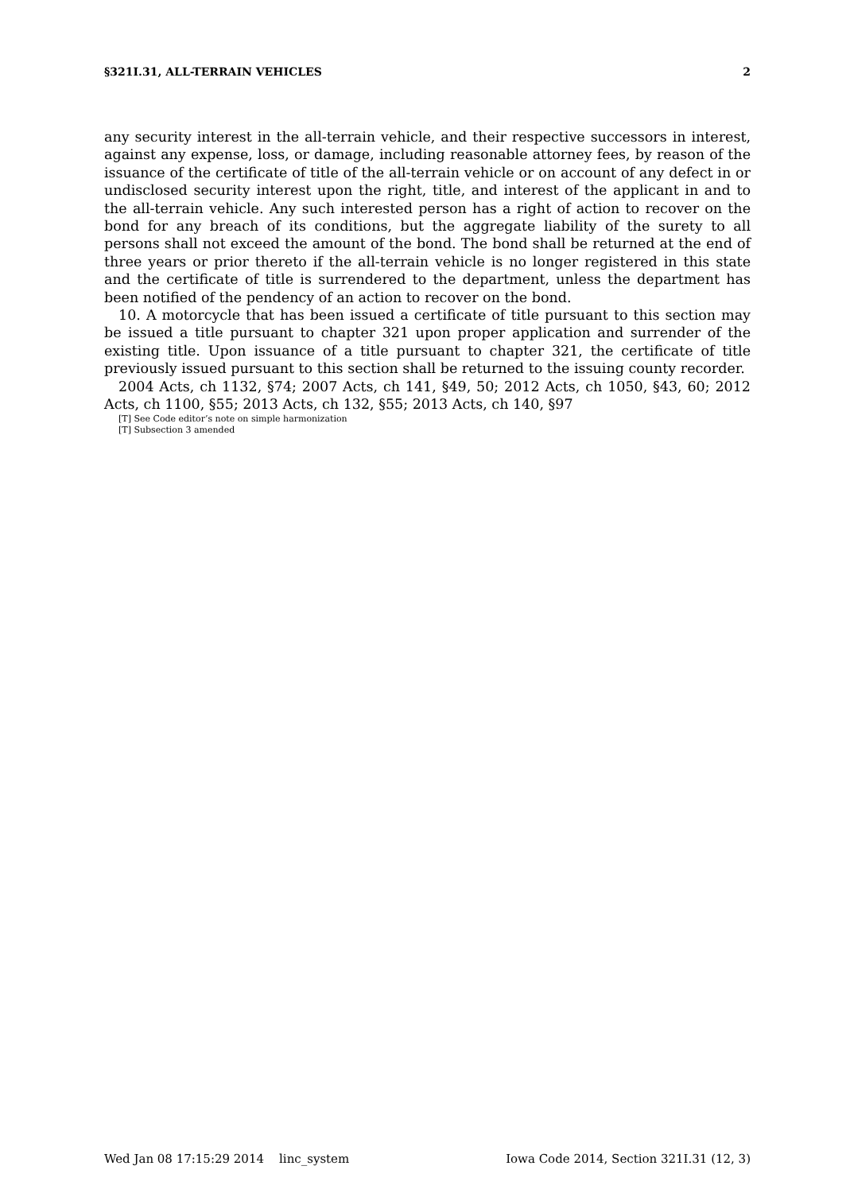§321I.31, ALL-TERRAIN VEHICLES 2
any security interest in the all-terrain vehicle, and their respective successors in interest, against any expense, loss, or damage, including reasonable attorney fees, by reason of the issuance of the certificate of title of the all-terrain vehicle or on account of any defect in or undisclosed security interest upon the right, title, and interest of the applicant in and to the all-terrain vehicle. Any such interested person has a right of action to recover on the bond for any breach of its conditions, but the aggregate liability of the surety to all persons shall not exceed the amount of the bond. The bond shall be returned at the end of three years or prior thereto if the all-terrain vehicle is no longer registered in this state and the certificate of title is surrendered to the department, unless the department has been notified of the pendency of an action to recover on the bond.
10. A motorcycle that has been issued a certificate of title pursuant to this section may be issued a title pursuant to chapter 321 upon proper application and surrender of the existing title. Upon issuance of a title pursuant to chapter 321, the certificate of title previously issued pursuant to this section shall be returned to the issuing county recorder.
2004 Acts, ch 1132, §74; 2007 Acts, ch 141, §49, 50; 2012 Acts, ch 1050, §43, 60; 2012 Acts, ch 1100, §55; 2013 Acts, ch 132, §55; 2013 Acts, ch 140, §97
[T] See Code editor’s note on simple harmonization
[T] Subsection 3 amended
Wed Jan 08 17:15:29 2014 linc_system Iowa Code 2014, Section 321I.31 (12, 3)